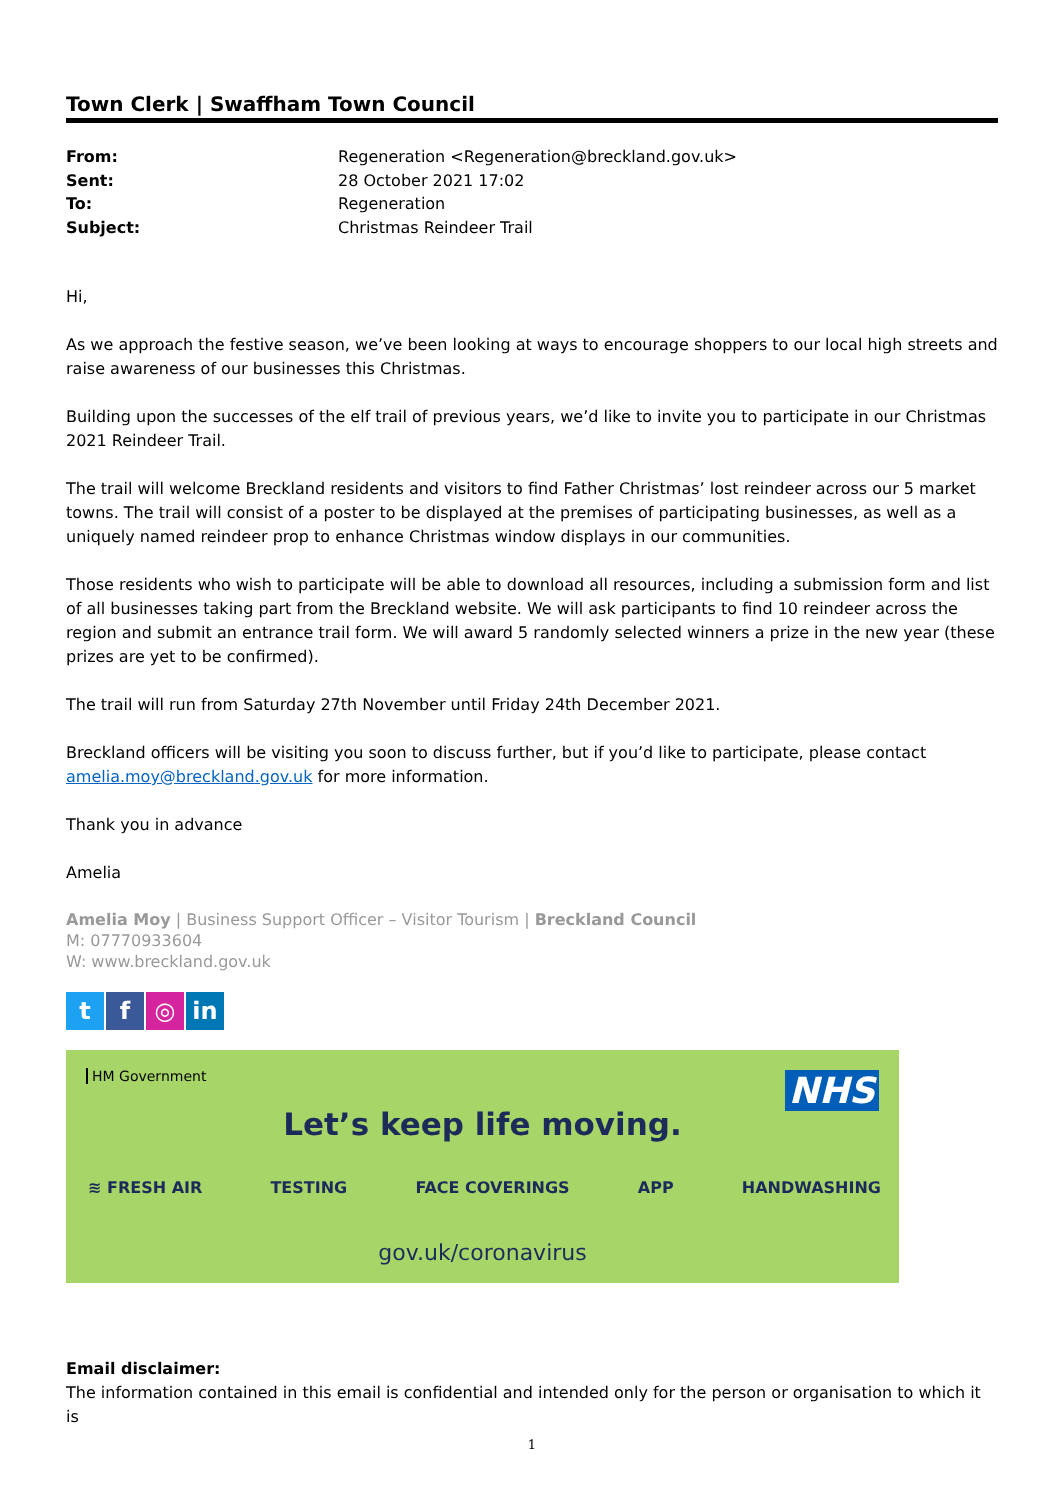Town Clerk | Swaffham Town Council
From: Regeneration <Regeneration@breckland.gov.uk> Sent: 28 October 2021 17:02 To: Regeneration Subject: Christmas Reindeer Trail
Hi,
As we approach the festive season, we’ve been looking at ways to encourage shoppers to our local high streets and raise awareness of our businesses this Christmas.
Building upon the successes of the elf trail of previous years, we’d like to invite you to participate in our Christmas 2021 Reindeer Trail.
The trail will welcome Breckland residents and visitors to find Father Christmas’ lost reindeer across our 5 market towns. The trail will consist of a poster to be displayed at the premises of participating businesses, as well as a uniquely named reindeer prop to enhance Christmas window displays in our communities.
Those residents who wish to participate will be able to download all resources, including a submission form and list of all businesses taking part from the Breckland website. We will ask participants to find 10 reindeer across the region and submit an entrance trail form. We will award 5 randomly selected winners a prize in the new year (these prizes are yet to be confirmed).
The trail will run from Saturday 27th November until Friday 24th December 2021.
Breckland officers will be visiting you soon to discuss further, but if you’d like to participate, please contact amelia.moy@breckland.gov.uk for more information.
Thank you in advance
Amelia
Amelia Moy | Business Support Officer – Visitor Tourism | Breckland Council
M: 07770933604
W: www.breckland.gov.uk
tf ◎ in
HM Government NHS
Let’s keep life moving.
≋ FRESH AIR TESTING FACE COVERINGS APP HANDWASHING
gov.uk/coronavirus
Email disclaimer:
The information contained in this email is confidential and intended only for the person or organisation to which it is
1